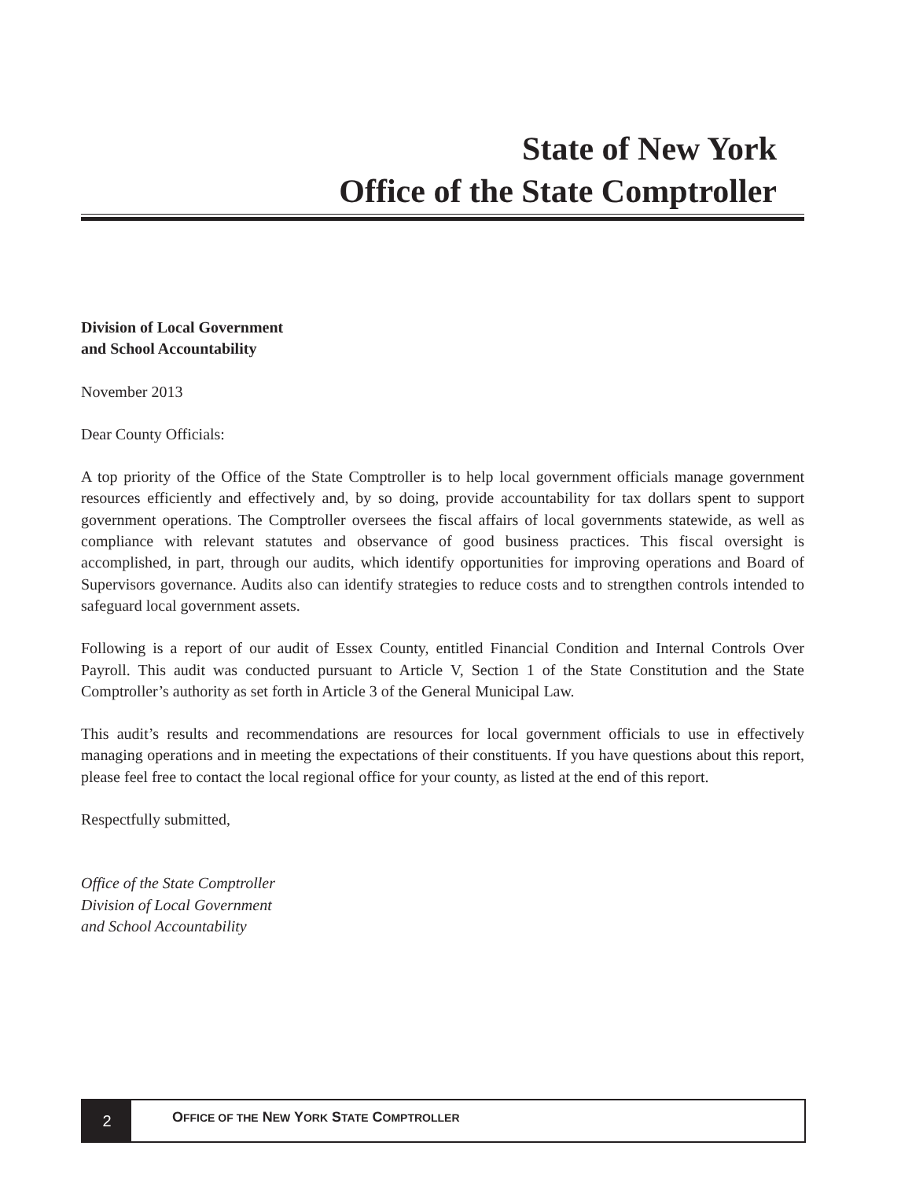State of New York
Office of the State Comptroller
Division of Local Government
and School Accountability
November 2013
Dear County Officials:
A top priority of the Office of the State Comptroller is to help local government officials manage government resources efficiently and effectively and, by so doing, provide accountability for tax dollars spent to support government operations. The Comptroller oversees the fiscal affairs of local governments statewide, as well as compliance with relevant statutes and observance of good business practices. This fiscal oversight is accomplished, in part, through our audits, which identify opportunities for improving operations and Board of Supervisors governance. Audits also can identify strategies to reduce costs and to strengthen controls intended to safeguard local government assets.
Following is a report of our audit of Essex County, entitled Financial Condition and Internal Controls Over Payroll. This audit was conducted pursuant to Article V, Section 1 of the State Constitution and the State Comptroller’s authority as set forth in Article 3 of the General Municipal Law.
This audit’s results and recommendations are resources for local government officials to use in effectively managing operations and in meeting the expectations of their constituents. If you have questions about this report, please feel free to contact the local regional office for your county, as listed at the end of this report.
Respectfully submitted,
Office of the State Comptroller
Division of Local Government
and School Accountability
2
OFFICE OF THE NEW YORK STATE COMPTROLLER